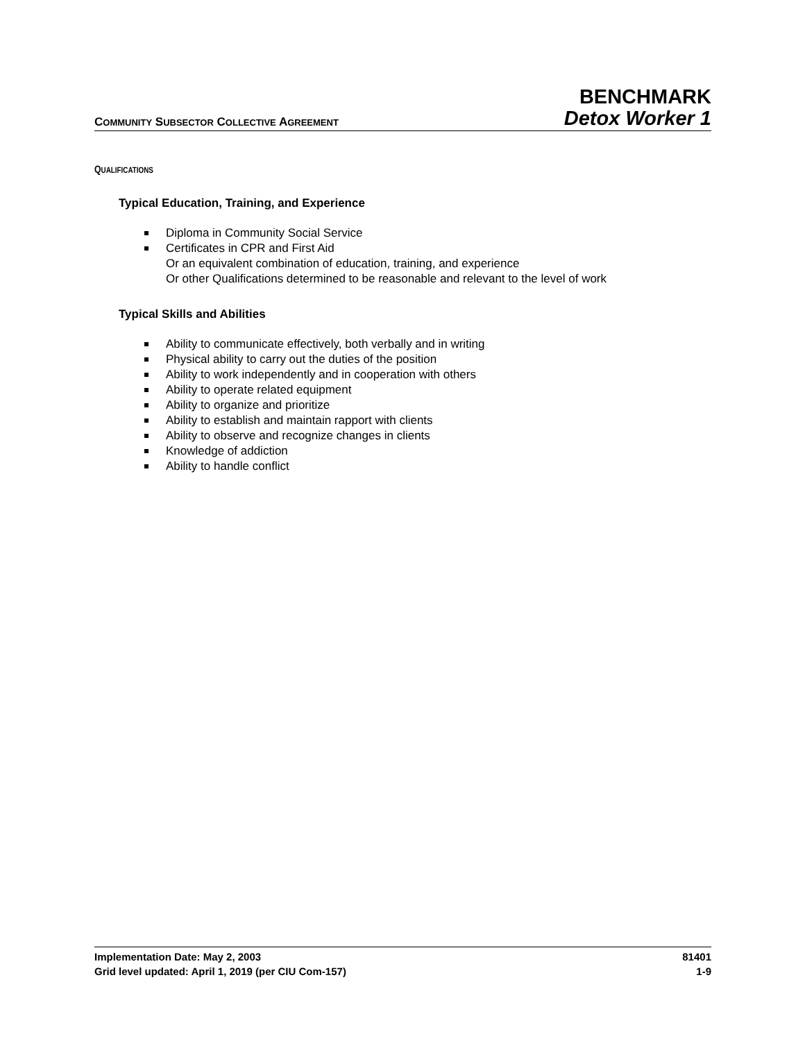COMMUNITY SUBSECTOR COLLECTIVE AGREEMENT
BENCHMARK
Detox Worker 1
QUALIFICATIONS
Typical Education, Training, and Experience
Diploma in Community Social Service
Certificates in CPR and First Aid
Or an equivalent combination of education, training, and experience
Or other Qualifications determined to be reasonable and relevant to the level of work
Typical Skills and Abilities
Ability to communicate effectively, both verbally and in writing
Physical ability to carry out the duties of the position
Ability to work independently and in cooperation with others
Ability to operate related equipment
Ability to organize and prioritize
Ability to establish and maintain rapport with clients
Ability to observe and recognize changes in clients
Knowledge of addiction
Ability to handle conflict
Implementation Date: May 2, 2003 81401
Grid level updated: April 1, 2019 (per CIU Com-157) 1-9